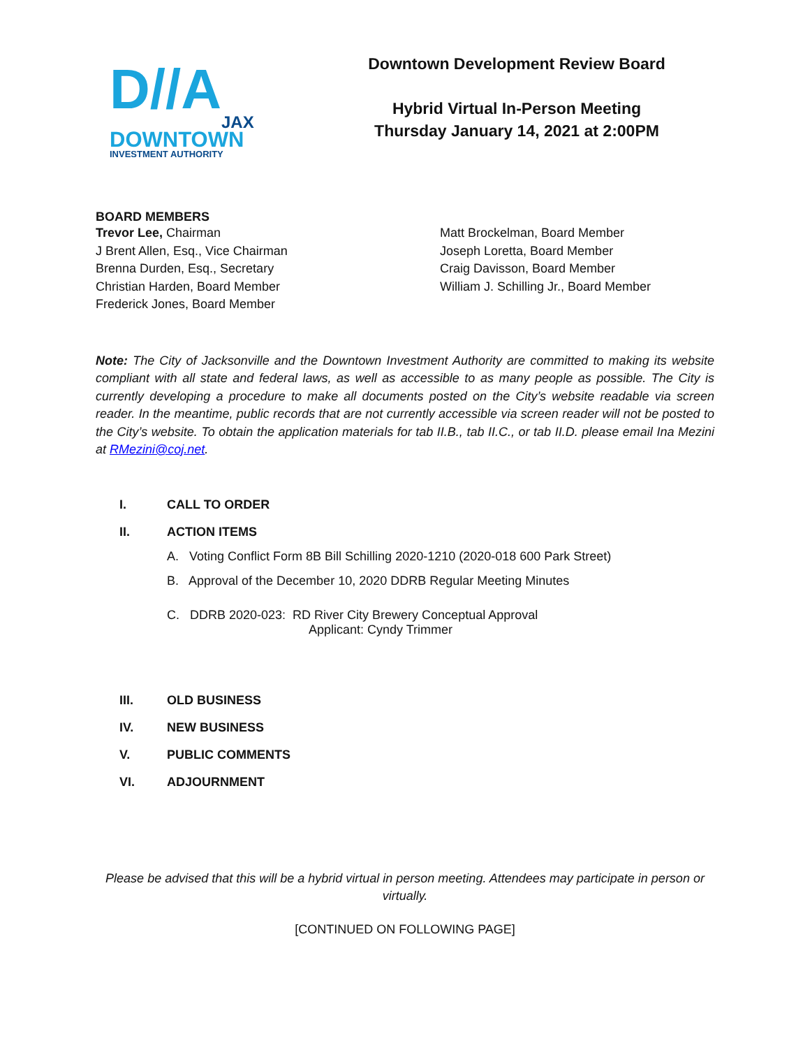D//A
JAX
DOWNTOWN
INVESTMENT AUTHORITY
Downtown Development Review Board
Hybrid Virtual In-Person Meeting
Thursday January 14, 2021 at 2:00PM
BOARD MEMBERS
Trevor Lee, Chairman
J Brent Allen, Esq., Vice Chairman
Brenna Durden, Esq., Secretary
Christian Harden, Board Member
Frederick Jones, Board Member
Matt Brockelman, Board Member
Joseph Loretta, Board Member
Craig Davisson, Board Member
William J. Schilling Jr., Board Member
Note: The City of Jacksonville and the Downtown Investment Authority are committed to making its website compliant with all state and federal laws, as well as accessible to as many people as possible. The City is currently developing a procedure to make all documents posted on the City’s website readable via screen reader. In the meantime, public records that are not currently accessible via screen reader will not be posted to the City’s website. To obtain the application materials for tab II.B., tab II.C., or tab II.D. please email Ina Mezini at RMezini@coj.net.
I. CALL TO ORDER
II. ACTION ITEMS
A. Voting Conflict Form 8B Bill Schilling 2020-1210 (2020-018 600 Park Street)
B. Approval of the December 10, 2020 DDRB Regular Meeting Minutes
C. DDRB 2020-023: RD River City Brewery Conceptual Approval
Applicant: Cyndy Trimmer
III. OLD BUSINESS
IV. NEW BUSINESS
V. PUBLIC COMMENTS
VI. ADJOURNMENT
Please be advised that this will be a hybrid virtual in person meeting. Attendees may participate in person or virtually.
[CONTINUED ON FOLLOWING PAGE]